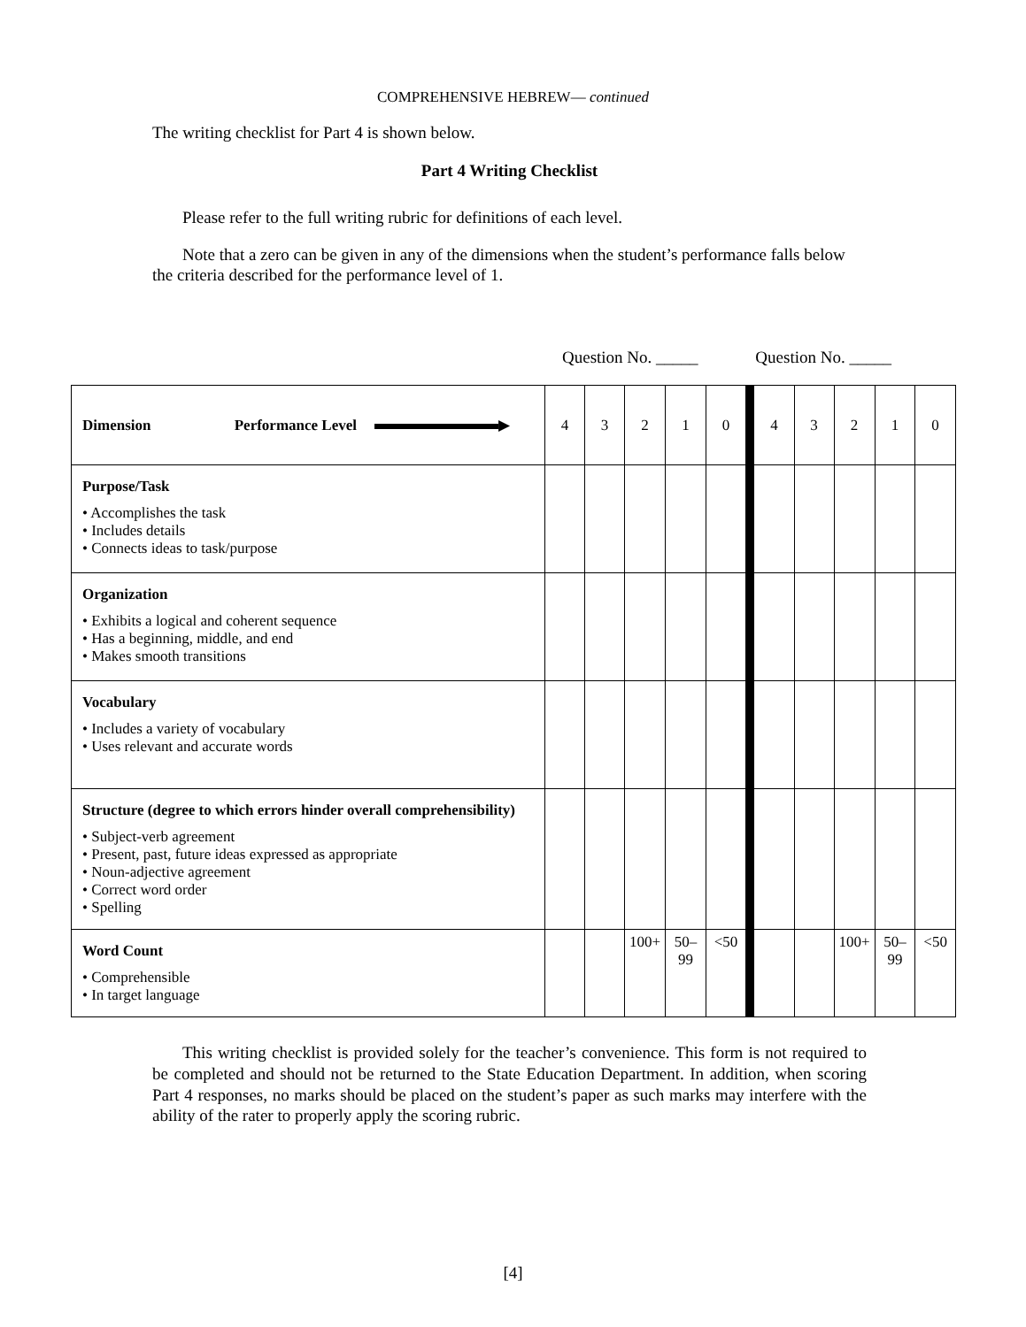COMPREHENSIVE HEBREW— continued
The writing checklist for Part 4 is shown below.
Part 4 Writing Checklist
Please refer to the full writing rubric for definitions of each level.
Note that a zero can be given in any of the dimensions when the student’s performance falls below the criteria described for the performance level of 1.
Question No. _____ Question No. _____
| Dimension Performance Level ▶ | 4 | 3 | 2 | 1 | 0 | 4 | 3 | 2 | 1 | 0 |
| Purpose/Task • Accomplishes the task • Includes details • Connects ideas to task/purpose | | | | | | | | | | |
| Organization • Exhibits a logical and coherent sequence • Has a beginning, middle, and end • Makes smooth transitions | | | | | | | | | | |
| Vocabulary • Includes a variety of vocabulary • Uses relevant and accurate words | | | | | | | | | | |
| Structure (degree to which errors hinder overall comprehensibility) • Subject-verb agreement • Present, past, future ideas expressed as appropriate • Noun-adjective agreement • Correct word order • Spelling | | | | | | | | | | |
| Word Count • Comprehensible • In target language | | | 100+ | 50– 99 | <50 | | | 100+ | 50– 99 | <50 |
This writing checklist is provided solely for the teacher’s convenience. This form is not required to be completed and should not be returned to the State Education Department. In addition, when scoring Part 4 responses, no marks should be placed on the student’s paper as such marks may interfere with the ability of the rater to properly apply the scoring rubric.
[4]